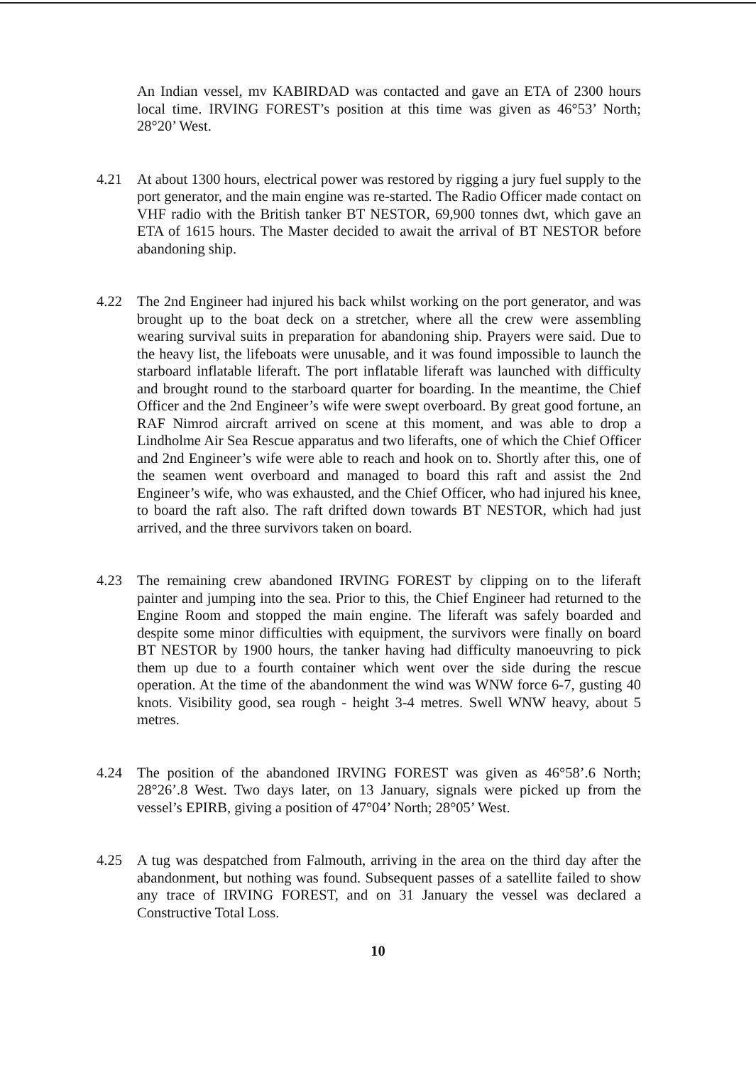An Indian vessel, mv KABIRDAD was contacted and gave an ETA of 2300 hours local time. IRVING FOREST’s position at this time was given as 46°53’ North; 28°20’ West.
4.21 At about 1300 hours, electrical power was restored by rigging a jury fuel supply to the port generator, and the main engine was re-started. The Radio Officer made contact on VHF radio with the British tanker BT NESTOR, 69,900 tonnes dwt, which gave an ETA of 1615 hours. The Master decided to await the arrival of BT NESTOR before abandoning ship.
4.22 The 2nd Engineer had injured his back whilst working on the port generator, and was brought up to the boat deck on a stretcher, where all the crew were assembling wearing survival suits in preparation for abandoning ship. Prayers were said. Due to the heavy list, the lifeboats were unusable, and it was found impossible to launch the starboard inflatable liferaft. The port inflatable liferaft was launched with difficulty and brought round to the starboard quarter for boarding. In the meantime, the Chief Officer and the 2nd Engineer’s wife were swept overboard. By great good fortune, an RAF Nimrod aircraft arrived on scene at this moment, and was able to drop a Lindholme Air Sea Rescue apparatus and two liferafts, one of which the Chief Officer and 2nd Engineer’s wife were able to reach and hook on to. Shortly after this, one of the seamen went overboard and managed to board this raft and assist the 2nd Engineer’s wife, who was exhausted, and the Chief Officer, who had injured his knee, to board the raft also. The raft drifted down towards BT NESTOR, which had just arrived, and the three survivors taken on board.
4.23 The remaining crew abandoned IRVING FOREST by clipping on to the liferaft painter and jumping into the sea. Prior to this, the Chief Engineer had returned to the Engine Room and stopped the main engine. The liferaft was safely boarded and despite some minor difficulties with equipment, the survivors were finally on board BT NESTOR by 1900 hours, the tanker having had difficulty manoeuvring to pick them up due to a fourth container which went over the side during the rescue operation. At the time of the abandonment the wind was WNW force 6-7, gusting 40 knots. Visibility good, sea rough - height 3-4 metres. Swell WNW heavy, about 5 metres.
4.24 The position of the abandoned IRVING FOREST was given as 46°58’.6 North; 28°26’.8 West. Two days later, on 13 January, signals were picked up from the vessel’s EPIRB, giving a position of 47°04’ North; 28°05’ West.
4.25 A tug was despatched from Falmouth, arriving in the area on the third day after the abandonment, but nothing was found. Subsequent passes of a satellite failed to show any trace of IRVING FOREST, and on 31 January the vessel was declared a Constructive Total Loss.
10